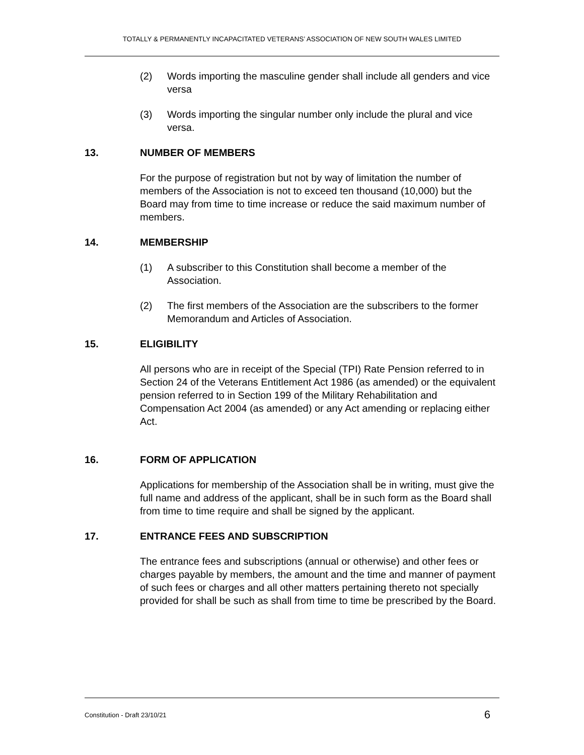TOTALLY & PERMANENTLY INCAPACITATED VETERANS’ ASSOCIATION OF NEW SOUTH WALES LIMITED
(2) Words importing the masculine gender shall include all genders and vice versa
(3) Words importing the singular number only include the plural and vice versa.
13. NUMBER OF MEMBERS
For the purpose of registration but not by way of limitation the number of members of the Association is not to exceed ten thousand (10,000) but the Board may from time to time increase or reduce the said maximum number of members.
14. MEMBERSHIP
(1) A subscriber to this Constitution shall become a member of the Association.
(2) The first members of the Association are the subscribers to the former Memorandum and Articles of Association.
15. ELIGIBILITY
All persons who are in receipt of the Special (TPI) Rate Pension referred to in Section 24 of the Veterans Entitlement Act 1986 (as amended) or the equivalent pension referred to in Section 199 of the Military Rehabilitation and Compensation Act 2004 (as amended) or any Act amending or replacing either Act.
16. FORM OF APPLICATION
Applications for membership of the Association shall be in writing, must give the full name and address of the applicant, shall be in such form as the Board shall from time to time require and shall be signed by the applicant.
17. ENTRANCE FEES AND SUBSCRIPTION
The entrance fees and subscriptions (annual or otherwise) and other fees or charges payable by members, the amount and the time and manner of payment of such fees or charges and all other matters pertaining thereto not specially provided for shall be such as shall from time to time be prescribed by the Board.
Constitution - Draft 23/10/21 6